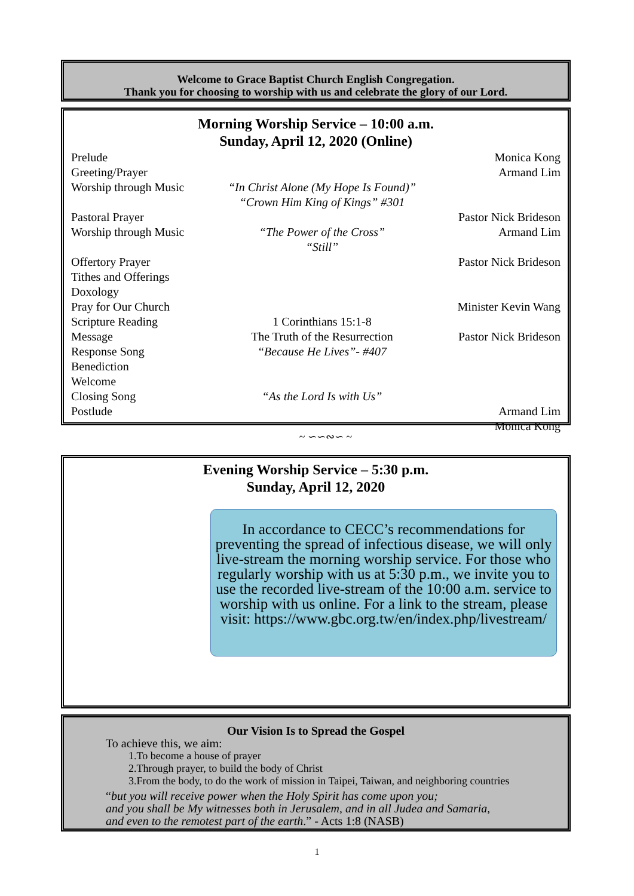Welcome to Grace Baptist Church English Congregation.
Thank you for choosing to worship with us and celebrate the glory of our Lord.
Morning Worship Service – 10:00 a.m.
Sunday, April 12, 2020 (Online)
Prelude
Greeting/Prayer
Worship through Music
“In Christ Alone (My Hope Is Found)”
“Crown Him King of Kings” #301
Monica Kong
Armand Lim
Pastoral Prayer
Worship through Music
“The Power of the Cross”
“Still”
Pastor Nick Brideson
Armand Lim
Offertory Prayer
Tithes and Offerings
Doxology
Pray for Our Church
Scripture Reading
Message
Response Song
Benediction
Welcome
Closing Song
Postlude
1 Corinthians 15:1-8
The Truth of the Resurrection
“Because He Lives”- #407
“As the Lord Is with Us”
Pastor Nick Brideson
Minister Kevin Wang
Pastor Nick Brideson
Armand Lim
Monica Kong
~ ∽∽∾∽ ~
Evening Worship Service – 5:30 p.m.
Sunday, April 12, 2020
In accordance to CECC’s recommendations for preventing the spread of infectious disease, we will only live-stream the morning worship service. For those who regularly worship with us at 5:30 p.m., we invite you to use the recorded live-stream of the 10:00 a.m. service to worship with us online. For a link to the stream, please visit: https://www.gbc.org.tw/en/index.php/livestream/
Our Vision Is to Spread the Gospel
To achieve this, we aim:
1.To become a house of prayer
2.Through prayer, to build the body of Christ
3.From the body, to do the work of mission in Taipei, Taiwan, and neighboring countries
“but you will receive power when the Holy Spirit has come upon you;
and you shall be My witnesses both in Jerusalem, and in all Judea and Samaria,
and even to the remotest part of the earth.” - Acts 1:8 (NASB)
1